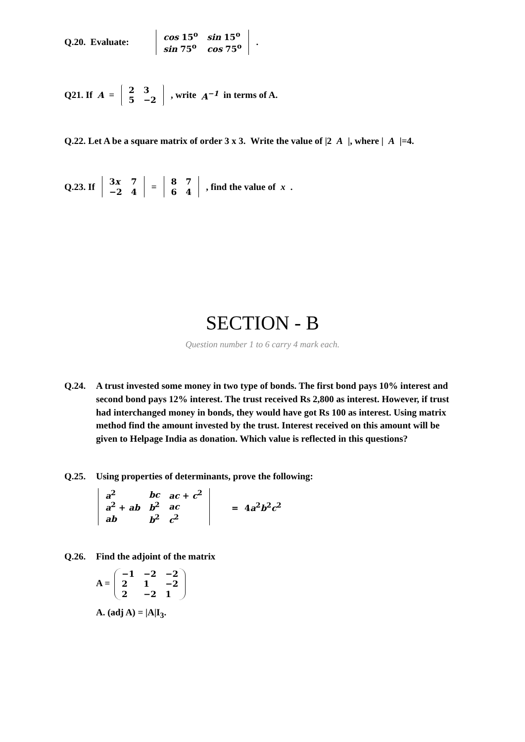Q.20. Evaluate:
| cos 15<sup>o</sup> | sin 15<sup>o</sup> |
| sin 75<sup>o</sup> | cos 75<sup>o</sup> |
.
Q21. If A =
| 2 | 3 |
| 5 | −2 |
, write A<sup>−1</sup> in terms of A.
Q.22. Let A be a square matrix of order 3 x 3. Write the value of |2 A |, where | A |=4.
Q.23. If
| 3 x | 7 |
| −2 | 4 |
=
| 8 | 7 |
| 6 | 4 |
, find the value of x.
SECTION - B
Question number 1 to 6 carry 4 mark each.
Q.24. A trust invested some money in two type of bonds. The first bond pays 10% interest and second bond pays 12% interest. The trust received Rs 2,800 as interest. However, if trust had interchanged money in bonds, they would have got Rs 100 as interest. Using matrix method find the amount invested by the trust. Interest received on this amount will be given to Helpage India as donation. Which value is reflected in this questions?
Q.25. Using properties of determinants, prove the following:
| a<sup>2</sup> | bc | ac + c<sup>2</sup> |
| a<sup>2</sup> + ab | b<sup>2</sup> | ac |
| ab | b<sup>2</sup> | c<sup>2</sup> |
= 4a<sup>2</sup>b<sup>2</sup>c<sup>2</sup>
Q.26. Find the adjoint of the matrix
A =
| −1 | −2 | −2 |
| 2 | 1 | −2 |
| 2 | −2 | 1 |
A. (adj A) = |A|I<sub>3</sub>.